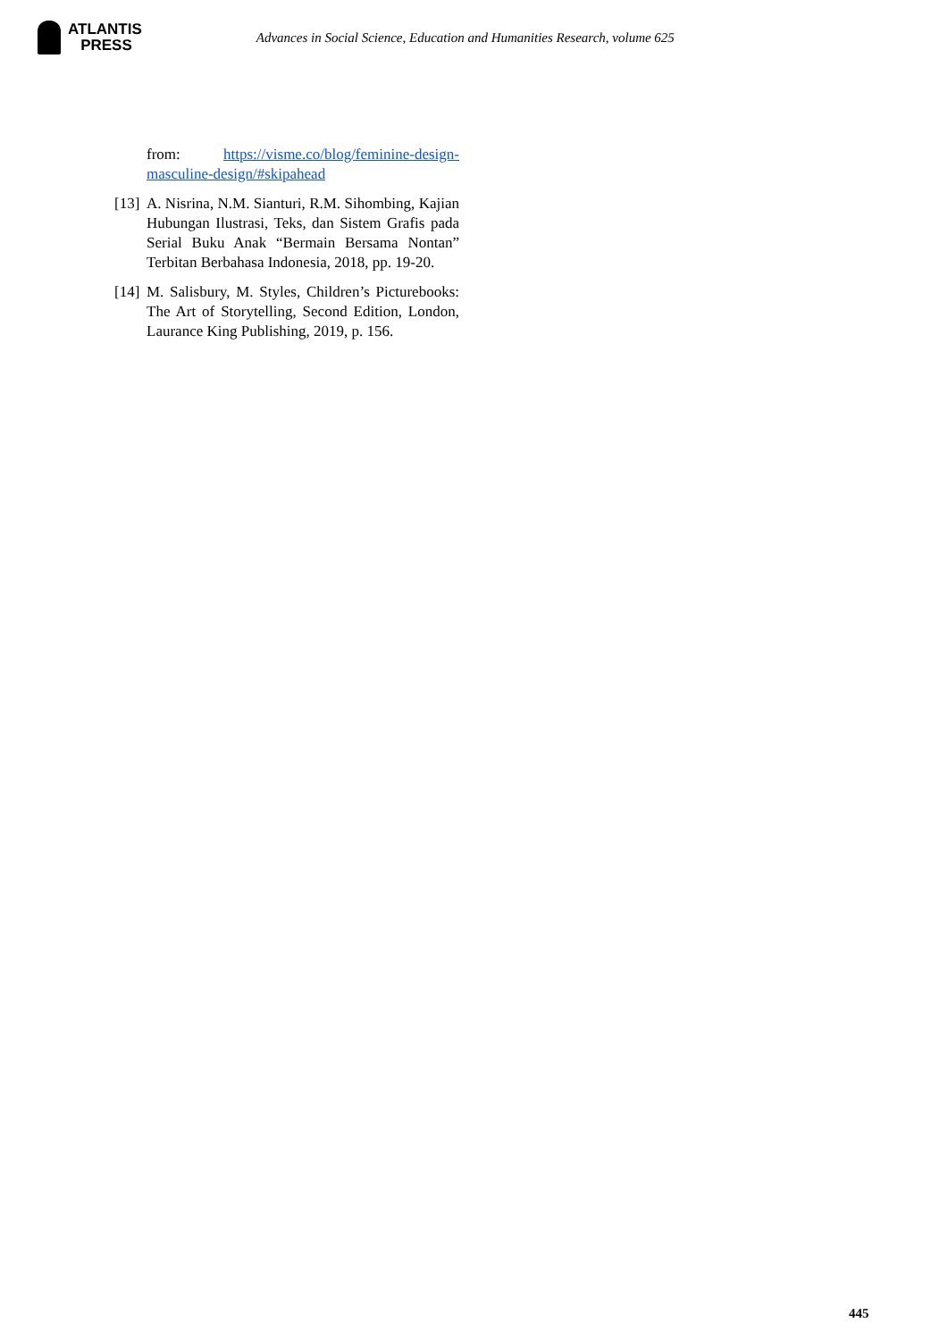ATLANTIS
PRESS
Advances in Social Science, Education and Humanities Research, volume 625
from: https://visme.co/blog/feminine-design-masculine-design/#skipahead
[13]
A. Nisrina, N.M. Sianturi, R.M. Sihombing, Kajian Hubungan Ilustrasi, Teks, dan Sistem Grafis pada Serial Buku Anak “Bermain Bersama Nontan” Terbitan Berbahasa Indonesia, 2018, pp. 19-20.
[14]
M. Salisbury, M. Styles, Children’s Picturebooks: The Art of Storytelling, Second Edition, London, Laurance King Publishing, 2019, p. 156.
445